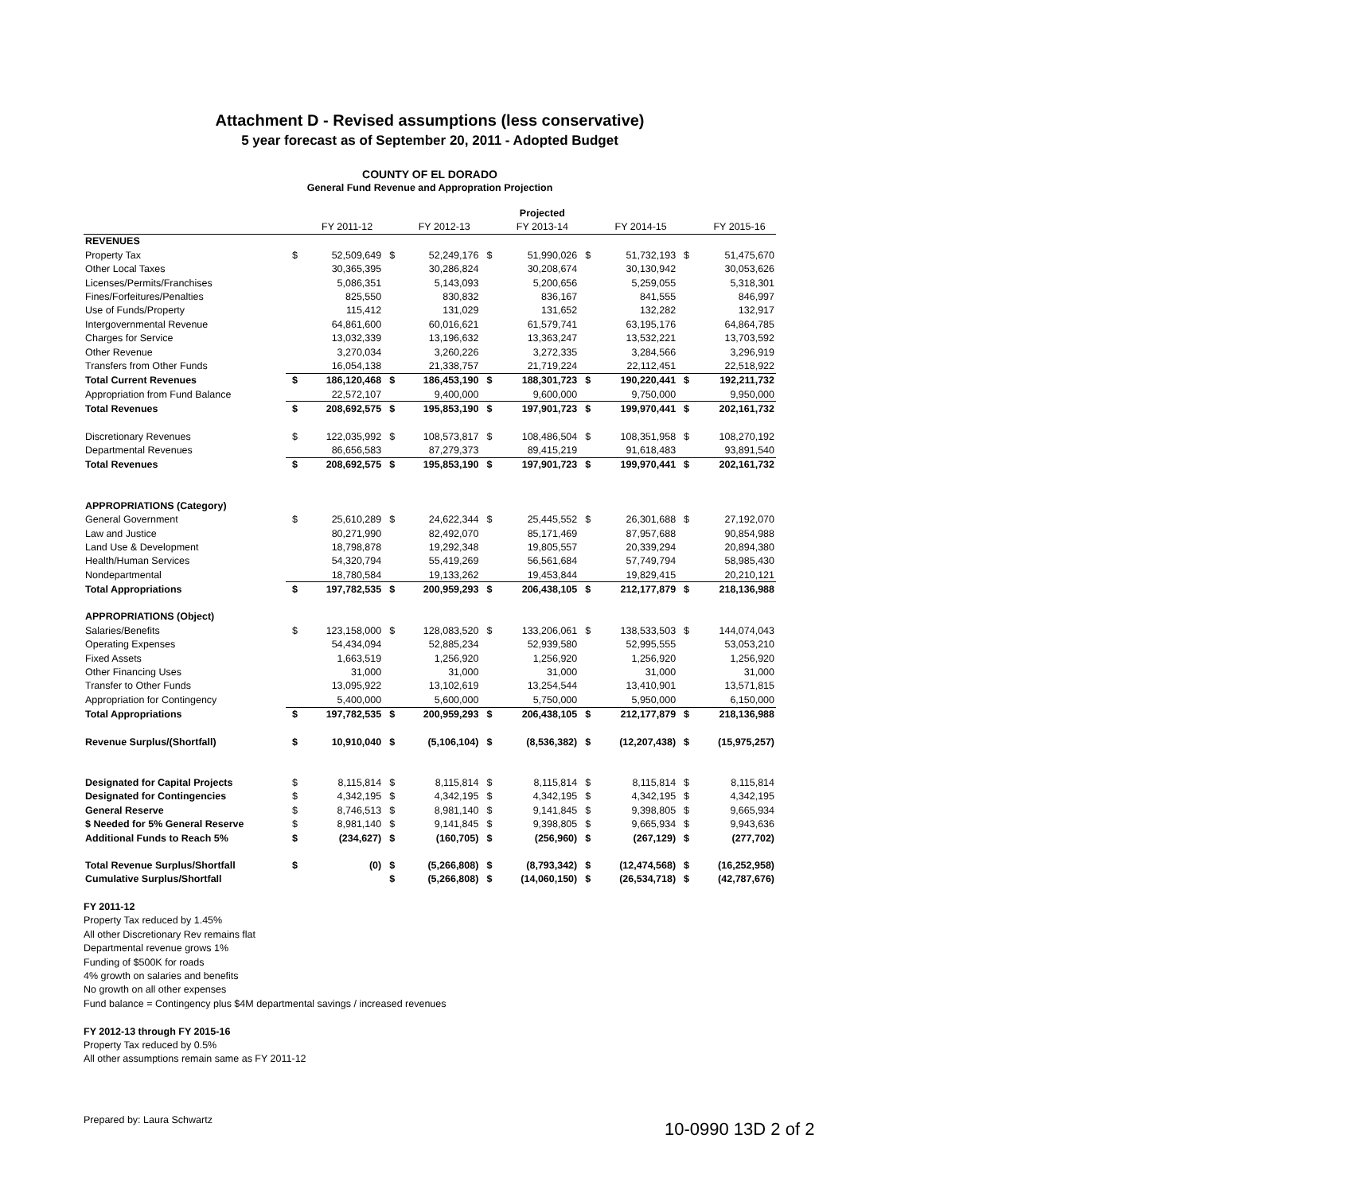Attachment D - Revised assumptions (less conservative)
5 year forecast as of September 20, 2011 - Adopted Budget
COUNTY OF EL DORADO
General Fund Revenue and Appropration Projection
| | | | | | | Projected | | | | |
| --- | --- | --- | --- | --- | --- | --- | --- | --- | --- | --- |
| | | FY 2011-12 | | FY 2012-13 | | FY 2013-14 | | FY 2014-15 | | FY 2015-16 |
| REVENUES | | | | | | | | | | |
| Property Tax | $ | 52,509,649 | $ | 52,249,176 | $ | 51,990,026 | $ | 51,732,193 | $ | 51,475,670 |
| Other Local Taxes | | 30,365,395 | | 30,286,824 | | 30,208,674 | | 30,130,942 | | 30,053,626 |
| Licenses/Permits/Franchises | | 5,086,351 | | 5,143,093 | | 5,200,656 | | 5,259,055 | | 5,318,301 |
| Fines/Forfeitures/Penalties | | 825,550 | | 830,832 | | 836,167 | | 841,555 | | 846,997 |
| Use of Funds/Property | | 115,412 | | 131,029 | | 131,652 | | 132,282 | | 132,917 |
| Intergovernmental Revenue | | 64,861,600 | | 60,016,621 | | 61,579,741 | | 63,195,176 | | 64,864,785 |
| Charges for Service | | 13,032,339 | | 13,196,632 | | 13,363,247 | | 13,532,221 | | 13,703,592 |
| Other Revenue | | 3,270,034 | | 3,260,226 | | 3,272,335 | | 3,284,566 | | 3,296,919 |
| Transfers from Other Funds | | 16,054,138 | | 21,338,757 | | 21,719,224 | | 22,112,451 | | 22,518,922 |
| Total Current Revenues | $ | 186,120,468 | $ | 186,453,190 | $ | 188,301,723 | $ | 190,220,441 | $ | 192,211,732 |
| Appropriation from Fund Balance | | 22,572,107 | | 9,400,000 | | 9,600,000 | | 9,750,000 | | 9,950,000 |
| Total Revenues | $ | 208,692,575 | $ | 195,853,190 | $ | 197,901,723 | $ | 199,970,441 | $ | 202,161,732 |
| Discretionary Revenues | $ | 122,035,992 | $ | 108,573,817 | $ | 108,486,504 | $ | 108,351,958 | $ | 108,270,192 |
| Departmental Revenues | | 86,656,583 | | 87,279,373 | | 89,415,219 | | 91,618,483 | | 93,891,540 |
| Total Revenues | $ | 208,692,575 | $ | 195,853,190 | $ | 197,901,723 | $ | 199,970,441 | $ | 202,161,732 |
| APPROPRIATIONS (Category) | | | | | | | | | | |
| General Government | $ | 25,610,289 | $ | 24,622,344 | $ | 25,445,552 | $ | 26,301,688 | $ | 27,192,070 |
| Law and Justice | | 80,271,990 | | 82,492,070 | | 85,171,469 | | 87,957,688 | | 90,854,988 |
| Land Use & Development | | 18,798,878 | | 19,292,348 | | 19,805,557 | | 20,339,294 | | 20,894,380 |
| Health/Human Services | | 54,320,794 | | 55,419,269 | | 56,561,684 | | 57,749,794 | | 58,985,430 |
| Nondepartmental | | 18,780,584 | | 19,133,262 | | 19,453,844 | | 19,829,415 | | 20,210,121 |
| Total Appropriations | $ | 197,782,535 | $ | 200,959,293 | $ | 206,438,105 | $ | 212,177,879 | $ | 218,136,988 |
| APPROPRIATIONS (Object) | | | | | | | | | | |
| Salaries/Benefits | $ | 123,158,000 | $ | 128,083,520 | $ | 133,206,061 | $ | 138,533,503 | $ | 144,074,043 |
| Operating Expenses | | 54,434,094 | | 52,885,234 | | 52,939,580 | | 52,995,555 | | 53,053,210 |
| Fixed Assets | | 1,663,519 | | 1,256,920 | | 1,256,920 | | 1,256,920 | | 1,256,920 |
| Other Financing Uses | | 31,000 | | 31,000 | | 31,000 | | 31,000 | | 31,000 |
| Transfer to Other Funds | | 13,095,922 | | 13,102,619 | | 13,254,544 | | 13,410,901 | | 13,571,815 |
| Appropriation for Contingency | | 5,400,000 | | 5,600,000 | | 5,750,000 | | 5,950,000 | | 6,150,000 |
| Total Appropriations | $ | 197,782,535 | $ | 200,959,293 | $ | 206,438,105 | $ | 212,177,879 | $ | 218,136,988 |
| Revenue Surplus/(Shortfall) | $ | 10,910,040 | $ | (5,106,104) | $ | (8,536,382) | $ | (12,207,438) | $ | (15,975,257) |
| Designated for Capital Projects | $ | 8,115,814 | $ | 8,115,814 | $ | 8,115,814 | $ | 8,115,814 | $ | 8,115,814 |
| Designated for Contingencies | $ | 4,342,195 | $ | 4,342,195 | $ | 4,342,195 | $ | 4,342,195 | $ | 4,342,195 |
| General Reserve | $ | 8,746,513 | $ | 8,981,140 | $ | 9,141,845 | $ | 9,398,805 | $ | 9,665,934 |
| $ Needed for 5% General Reserve | $ | 8,981,140 | $ | 9,141,845 | $ | 9,398,805 | $ | 9,665,934 | $ | 9,943,636 |
| Additional Funds to Reach 5% | $ | (234,627) | $ | (160,705) | $ | (256,960) | $ | (267,129) | $ | (277,702) |
| Total Revenue Surplus/Shortfall | $ | (0) | $ | (5,266,808) | $ | (8,793,342) | $ | (12,474,568) | $ | (16,252,958) |
| Cumulative Surplus/Shortfall | | | $ | (5,266,808) | $ | (14,060,150) | $ | (26,534,718) | $ | (42,787,676) |
FY 2011-12
Property Tax reduced by 1.45%
All other Discretionary Rev remains flat
Departmental revenue grows 1%
Funding of $500K for roads
4% growth on salaries and benefits
No growth on all other expenses
Fund balance = Contingency plus $4M departmental savings / increased revenues
FY 2012-13 through FY 2015-16
Property Tax reduced by 0.5%
All other assumptions remain same as FY 2011-12
Prepared by: Laura Schwartz
10-0990 13D 2 of 2